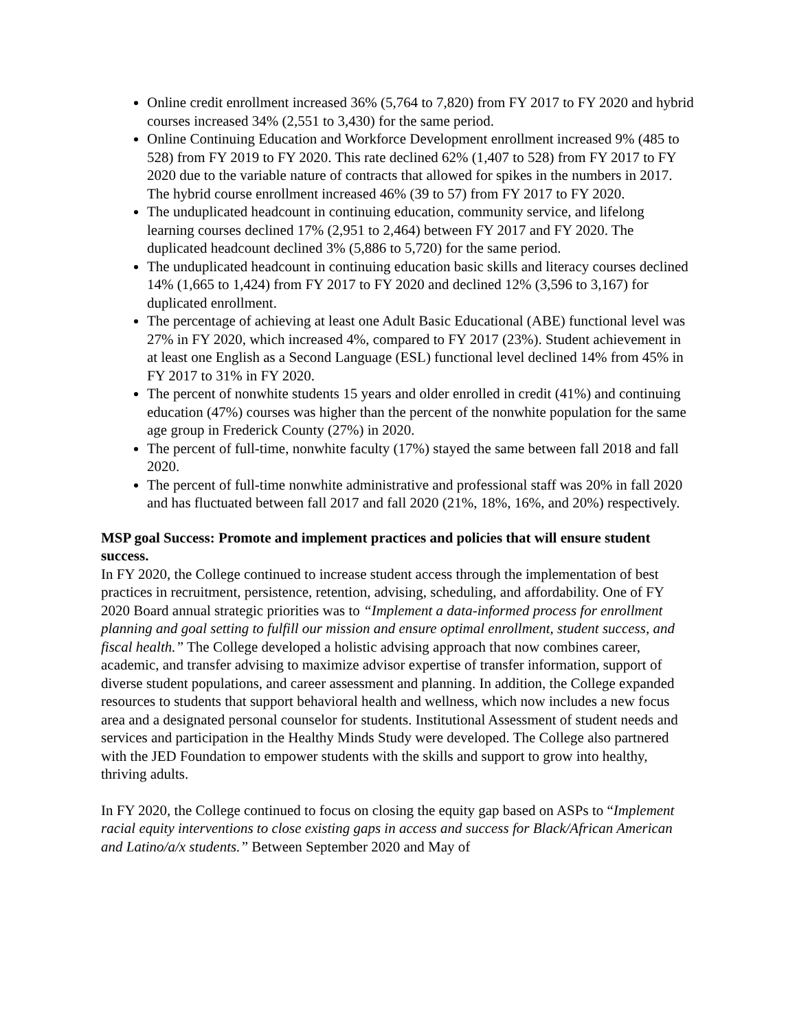Online credit enrollment increased 36% (5,764 to 7,820) from FY 2017 to FY 2020 and hybrid courses increased 34% (2,551 to 3,430) for the same period.
Online Continuing Education and Workforce Development enrollment increased 9% (485 to 528) from FY 2019 to FY 2020. This rate declined 62% (1,407 to 528) from FY 2017 to FY 2020 due to the variable nature of contracts that allowed for spikes in the numbers in 2017. The hybrid course enrollment increased 46% (39 to 57) from FY 2017 to FY 2020.
The unduplicated headcount in continuing education, community service, and lifelong learning courses declined 17% (2,951 to 2,464) between FY 2017 and FY 2020. The duplicated headcount declined 3% (5,886 to 5,720) for the same period.
The unduplicated headcount in continuing education basic skills and literacy courses declined 14% (1,665 to 1,424) from FY 2017 to FY 2020 and declined 12% (3,596 to 3,167) for duplicated enrollment.
The percentage of achieving at least one Adult Basic Educational (ABE) functional level was 27% in FY 2020, which increased 4%, compared to FY 2017 (23%). Student achievement in at least one English as a Second Language (ESL) functional level declined 14% from 45% in FY 2017 to 31% in FY 2020.
The percent of nonwhite students 15 years and older enrolled in credit (41%) and continuing education (47%) courses was higher than the percent of the nonwhite population for the same age group in Frederick County (27%) in 2020.
The percent of full-time, nonwhite faculty (17%) stayed the same between fall 2018 and fall 2020.
The percent of full-time nonwhite administrative and professional staff was 20% in fall 2020 and has fluctuated between fall 2017 and fall 2020 (21%, 18%, 16%, and 20%) respectively.
MSP goal Success: Promote and implement practices and policies that will ensure student success.
In FY 2020, the College continued to increase student access through the implementation of best practices in recruitment, persistence, retention, advising, scheduling, and affordability. One of FY 2020 Board annual strategic priorities was to “Implement a data-informed process for enrollment planning and goal setting to fulfill our mission and ensure optimal enrollment, student success, and fiscal health.” The College developed a holistic advising approach that now combines career, academic, and transfer advising to maximize advisor expertise of transfer information, support of diverse student populations, and career assessment and planning. In addition, the College expanded resources to students that support behavioral health and wellness, which now includes a new focus area and a designated personal counselor for students. Institutional Assessment of student needs and services and participation in the Healthy Minds Study were developed. The College also partnered with the JED Foundation to empower students with the skills and support to grow into healthy, thriving adults.
In FY 2020, the College continued to focus on closing the equity gap based on ASPs to “Implement racial equity interventions to close existing gaps in access and success for Black/African American and Latino/a/x students.” Between September 2020 and May of